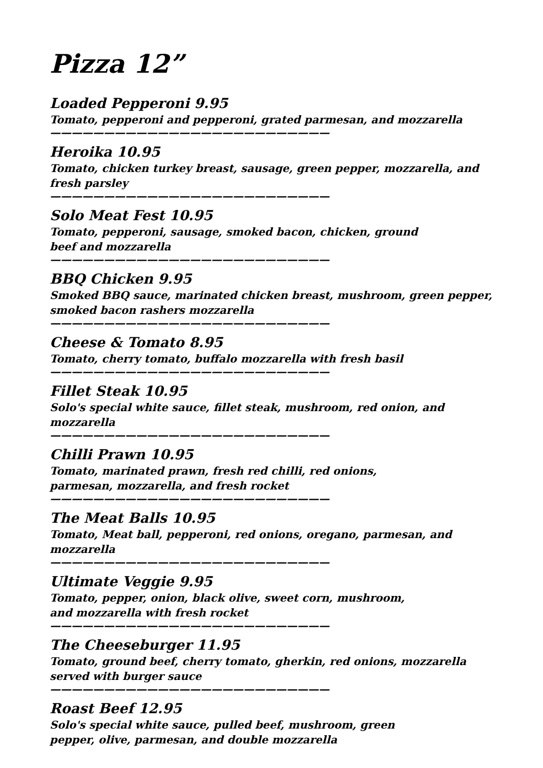Pizza 12”
Loaded Pepperoni 9.95
Tomato, pepperoni and pepperoni, grated parmesan, and mozzarella
——————————————————————————
Heroika 10.95
Tomato, chicken turkey breast, sausage, green pepper, mozzarella, and fresh parsley
——————————————————————————
Solo Meat Fest 10.95
Tomato, pepperoni, sausage, smoked bacon, chicken, ground beef and mozzarella
——————————————————————————
BBQ Chicken 9.95
Smoked BBQ sauce, marinated chicken breast, mushroom, green pepper, smoked bacon rashers mozzarella
——————————————————————————
Cheese & Tomato 8.95
Tomato, cherry tomato, buffalo mozzarella with fresh basil
——————————————————————————
Fillet Steak 10.95
Solo's special white sauce, fillet steak, mushroom, red onion, and mozzarella
——————————————————————————
Chilli Prawn 10.95
Tomato, marinated prawn, fresh red chilli, red onions, parmesan, mozzarella, and fresh rocket
——————————————————————————
The Meat Balls 10.95
Tomato, Meat ball, pepperoni, red onions, oregano, parmesan, and mozzarella
——————————————————————————
Ultimate Veggie 9.95
Tomato, pepper, onion, black olive, sweet corn, mushroom, and mozzarella with fresh rocket
——————————————————————————
The Cheeseburger 11.95
Tomato, ground beef, cherry tomato, gherkin, red onions, mozzarella served with burger sauce
——————————————————————————
Roast Beef 12.95
Solo's special white sauce, pulled beef, mushroom, green pepper, olive, parmesan, and double mozzarella